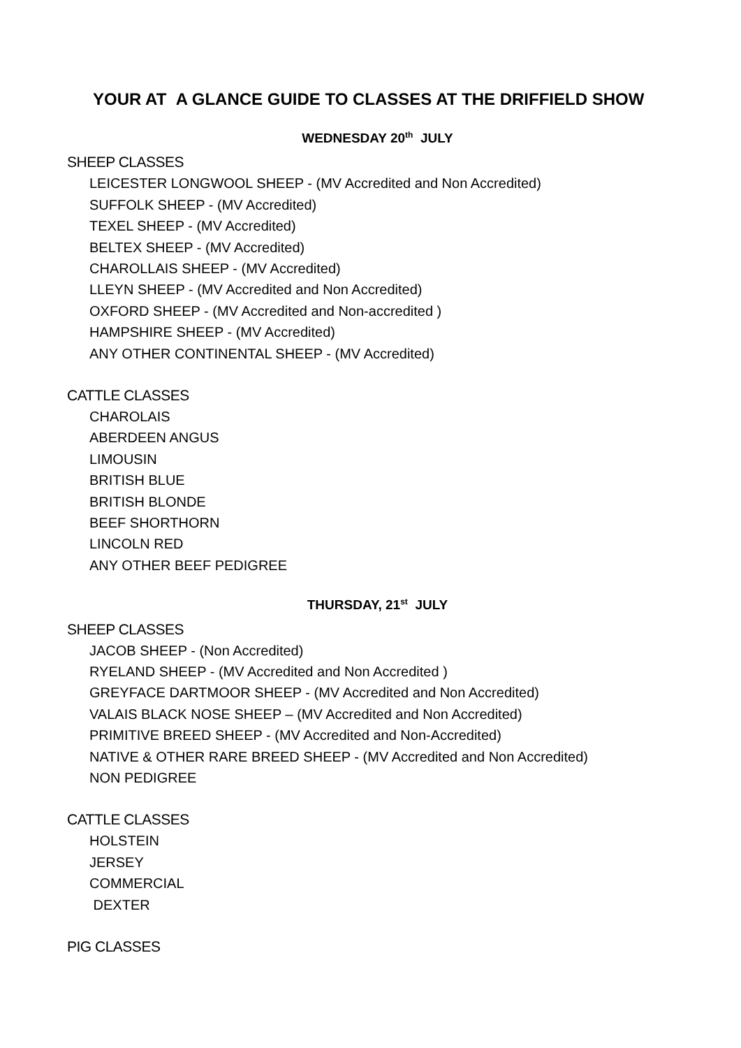YOUR AT A GLANCE GUIDE TO CLASSES AT THE DRIFFIELD SHOW
WEDNESDAY 20<sup>th</sup> JULY
SHEEP CLASSES
LEICESTER LONGWOOL SHEEP - (MV Accredited and Non Accredited)
SUFFOLK SHEEP - (MV Accredited)
TEXEL SHEEP - (MV Accredited)
BELTEX SHEEP - (MV Accredited)
CHAROLLAIS SHEEP - (MV Accredited)
LLEYN SHEEP - (MV Accredited and Non Accredited)
OXFORD SHEEP - (MV Accredited and Non-accredited )
HAMPSHIRE SHEEP - (MV Accredited)
ANY OTHER CONTINENTAL SHEEP - (MV Accredited)
CATTLE CLASSES
CHAROLAIS
ABERDEEN ANGUS
LIMOUSIN
BRITISH BLUE
BRITISH BLONDE
BEEF SHORTHORN
LINCOLN RED
ANY OTHER BEEF PEDIGREE
THURSDAY, 21<sup>st</sup> JULY
SHEEP CLASSES
JACOB SHEEP - (Non Accredited)
RYELAND SHEEP - (MV Accredited and Non Accredited )
GREYFACE DARTMOOR SHEEP - (MV Accredited and Non Accredited)
VALAIS BLACK NOSE SHEEP – (MV Accredited and Non Accredited)
PRIMITIVE BREED SHEEP - (MV Accredited and Non-Accredited)
NATIVE & OTHER RARE BREED SHEEP - (MV Accredited and Non Accredited)
NON PEDIGREE
CATTLE CLASSES
HOLSTEIN
JERSEY
COMMERCIAL
DEXTER
PIG CLASSES